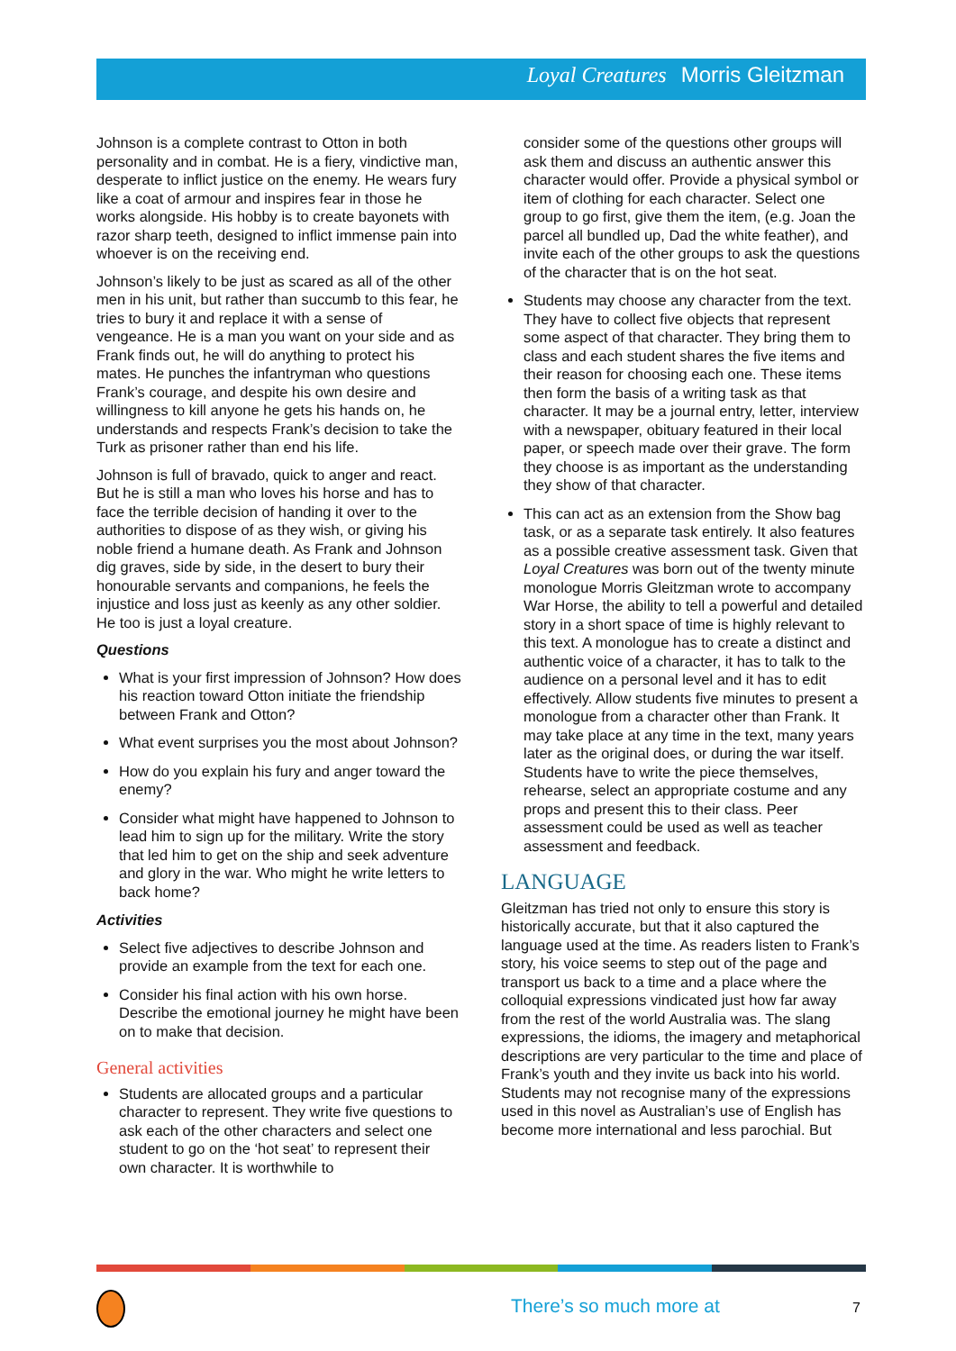Loyal Creatures Morris Gleitzman
Johnson is a complete contrast to Otton in both personality and in combat. He is a fiery, vindictive man, desperate to inflict justice on the enemy. He wears fury like a coat of armour and inspires fear in those he works alongside. His hobby is to create bayonets with razor sharp teeth, designed to inflict immense pain into whoever is on the receiving end.
Johnson’s likely to be just as scared as all of the other men in his unit, but rather than succumb to this fear, he tries to bury it and replace it with a sense of vengeance. He is a man you want on your side and as Frank finds out, he will do anything to protect his mates. He punches the infantryman who questions Frank’s courage, and despite his own desire and willingness to kill anyone he gets his hands on, he understands and respects Frank’s decision to take the Turk as prisoner rather than end his life.
Johnson is full of bravado, quick to anger and react. But he is still a man who loves his horse and has to face the terrible decision of handing it over to the authorities to dispose of as they wish, or giving his noble friend a humane death. As Frank and Johnson dig graves, side by side, in the desert to bury their honourable servants and companions, he feels the injustice and loss just as keenly as any other soldier. He too is just a loyal creature.
Questions
What is your first impression of Johnson? How does his reaction toward Otton initiate the friendship between Frank and Otton?
What event surprises you the most about Johnson?
How do you explain his fury and anger toward the enemy?
Consider what might have happened to Johnson to lead him to sign up for the military. Write the story that led him to get on the ship and seek adventure and glory in the war. Who might he write letters to back home?
Activities
Select five adjectives to describe Johnson and provide an example from the text for each one.
Consider his final action with his own horse. Describe the emotional journey he might have been on to make that decision.
General activities
Students are allocated groups and a particular character to represent. They write five questions to ask each of the other characters and select one student to go on the ‘hot seat’ to represent their own character. It is worthwhile to
consider some of the questions other groups will ask them and discuss an authentic answer this character would offer. Provide a physical symbol or item of clothing for each character. Select one group to go first, give them the item, (e.g. Joan the parcel all bundled up, Dad the white feather), and invite each of the other groups to ask the questions of the character that is on the hot seat.
Students may choose any character from the text. They have to collect five objects that represent some aspect of that character. They bring them to class and each student shares the five items and their reason for choosing each one. These items then form the basis of a writing task as that character. It may be a journal entry, letter, interview with a newspaper, obituary featured in their local paper, or speech made over their grave. The form they choose is as important as the understanding they show of that character.
This can act as an extension from the Show bag task, or as a separate task entirely. It also features as a possible creative assessment task. Given that Loyal Creatures was born out of the twenty minute monologue Morris Gleitzman wrote to accompany War Horse, the ability to tell a powerful and detailed story in a short space of time is highly relevant to this text. A monologue has to create a distinct and authentic voice of a character, it has to talk to the audience on a personal level and it has to edit effectively. Allow students five minutes to present a monologue from a character other than Frank. It may take place at any time in the text, many years later as the original does, or during the war itself. Students have to write the piece themselves, rehearse, select an appropriate costume and any props and present this to their class. Peer assessment could be used as well as teacher assessment and feedback.
LANGUAGE
Gleitzman has tried not only to ensure this story is historically accurate, but that it also captured the language used at the time. As readers listen to Frank’s story, his voice seems to step out of the page and transport us back to a time and a place where the colloquial expressions vindicated just how far away from the rest of the world Australia was. The slang expressions, the idioms, the imagery and metaphorical descriptions are very particular to the time and place of Frank’s youth and they invite us back into his world. Students may not recognise many of the expressions used in this novel as Australian’s use of English has become more international and less parochial. But
There’s so much more at 7